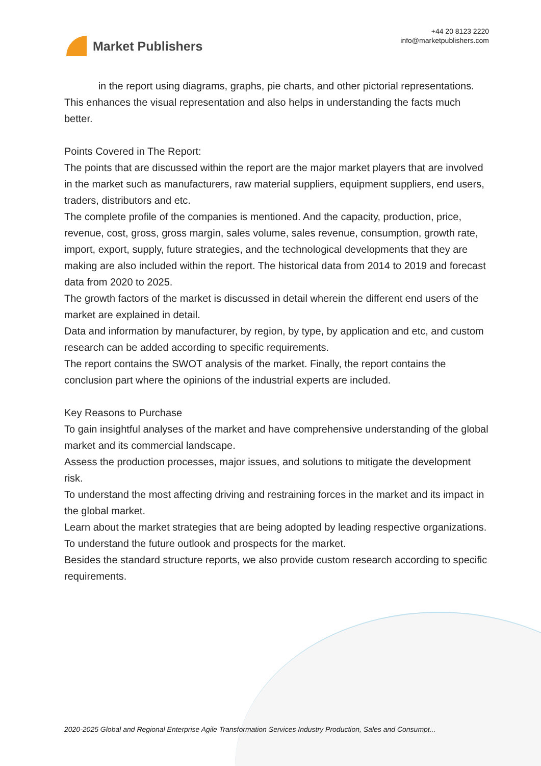Market Publishers
+44 20 8123 2220
info@marketpublishers.com
in the report using diagrams, graphs, pie charts, and other pictorial representations. This enhances the visual representation and also helps in understanding the facts much better.
Points Covered in The Report:
The points that are discussed within the report are the major market players that are involved in the market such as manufacturers, raw material suppliers, equipment suppliers, end users, traders, distributors and etc.
The complete profile of the companies is mentioned. And the capacity, production, price, revenue, cost, gross, gross margin, sales volume, sales revenue, consumption, growth rate, import, export, supply, future strategies, and the technological developments that they are making are also included within the report. The historical data from 2014 to 2019 and forecast data from 2020 to 2025.
The growth factors of the market is discussed in detail wherein the different end users of the market are explained in detail.
Data and information by manufacturer, by region, by type, by application and etc, and custom research can be added according to specific requirements.
The report contains the SWOT analysis of the market. Finally, the report contains the conclusion part where the opinions of the industrial experts are included.
Key Reasons to Purchase
To gain insightful analyses of the market and have comprehensive understanding of the global market and its commercial landscape.
Assess the production processes, major issues, and solutions to mitigate the development risk.
To understand the most affecting driving and restraining forces in the market and its impact in the global market.
Learn about the market strategies that are being adopted by leading respective organizations.
To understand the future outlook and prospects for the market.
Besides the standard structure reports, we also provide custom research according to specific requirements.
2020-2025 Global and Regional Enterprise Agile Transformation Services Industry Production, Sales and Consumpt...